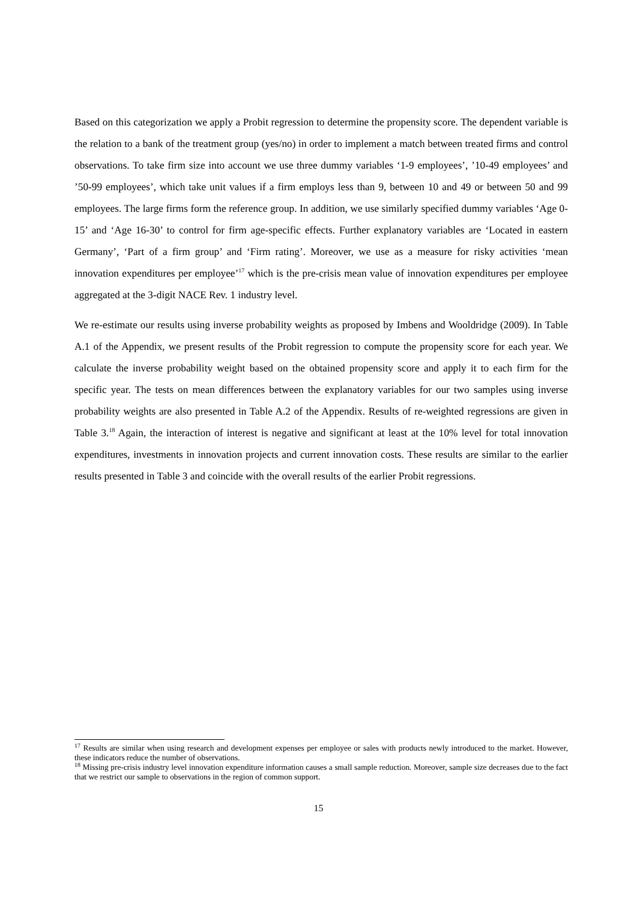Based on this categorization we apply a Probit regression to determine the propensity score. The dependent variable is the relation to a bank of the treatment group (yes/no) in order to implement a match between treated firms and control observations. To take firm size into account we use three dummy variables ‘1-9 employees’, ’10-49 employees’ and ’50-99 employees’, which take unit values if a firm employs less than 9, between 10 and 49 or between 50 and 99 employees. The large firms form the reference group. In addition, we use similarly specified dummy variables ‘Age 0-15’ and ‘Age 16-30’ to control for firm age-specific effects. Further explanatory variables are ‘Located in eastern Germany’, ‘Part of a firm group’ and ‘Firm rating’. Moreover, we use as a measure for risky activities ‘mean innovation expenditures per employee’<sup>17</sup> which is the pre-crisis mean value of innovation expenditures per employee aggregated at the 3-digit NACE Rev. 1 industry level.
We re-estimate our results using inverse probability weights as proposed by Imbens and Wooldridge (2009). In Table A.1 of the Appendix, we present results of the Probit regression to compute the propensity score for each year. We calculate the inverse probability weight based on the obtained propensity score and apply it to each firm for the specific year. The tests on mean differences between the explanatory variables for our two samples using inverse probability weights are also presented in Table A.2 of the Appendix. Results of re-weighted regressions are given in Table 3.<sup>18</sup> Again, the interaction of interest is negative and significant at least at the 10% level for total innovation expenditures, investments in innovation projects and current innovation costs. These results are similar to the earlier results presented in Table 3 and coincide with the overall results of the earlier Probit regressions.
<sup>17</sup> Results are similar when using research and development expenses per employee or sales with products newly introduced to the market. However, these indicators reduce the number of observations.
<sup>18</sup> Missing pre-crisis industry level innovation expenditure information causes a small sample reduction. Moreover, sample size decreases due to the fact that we restrict our sample to observations in the region of common support.
15